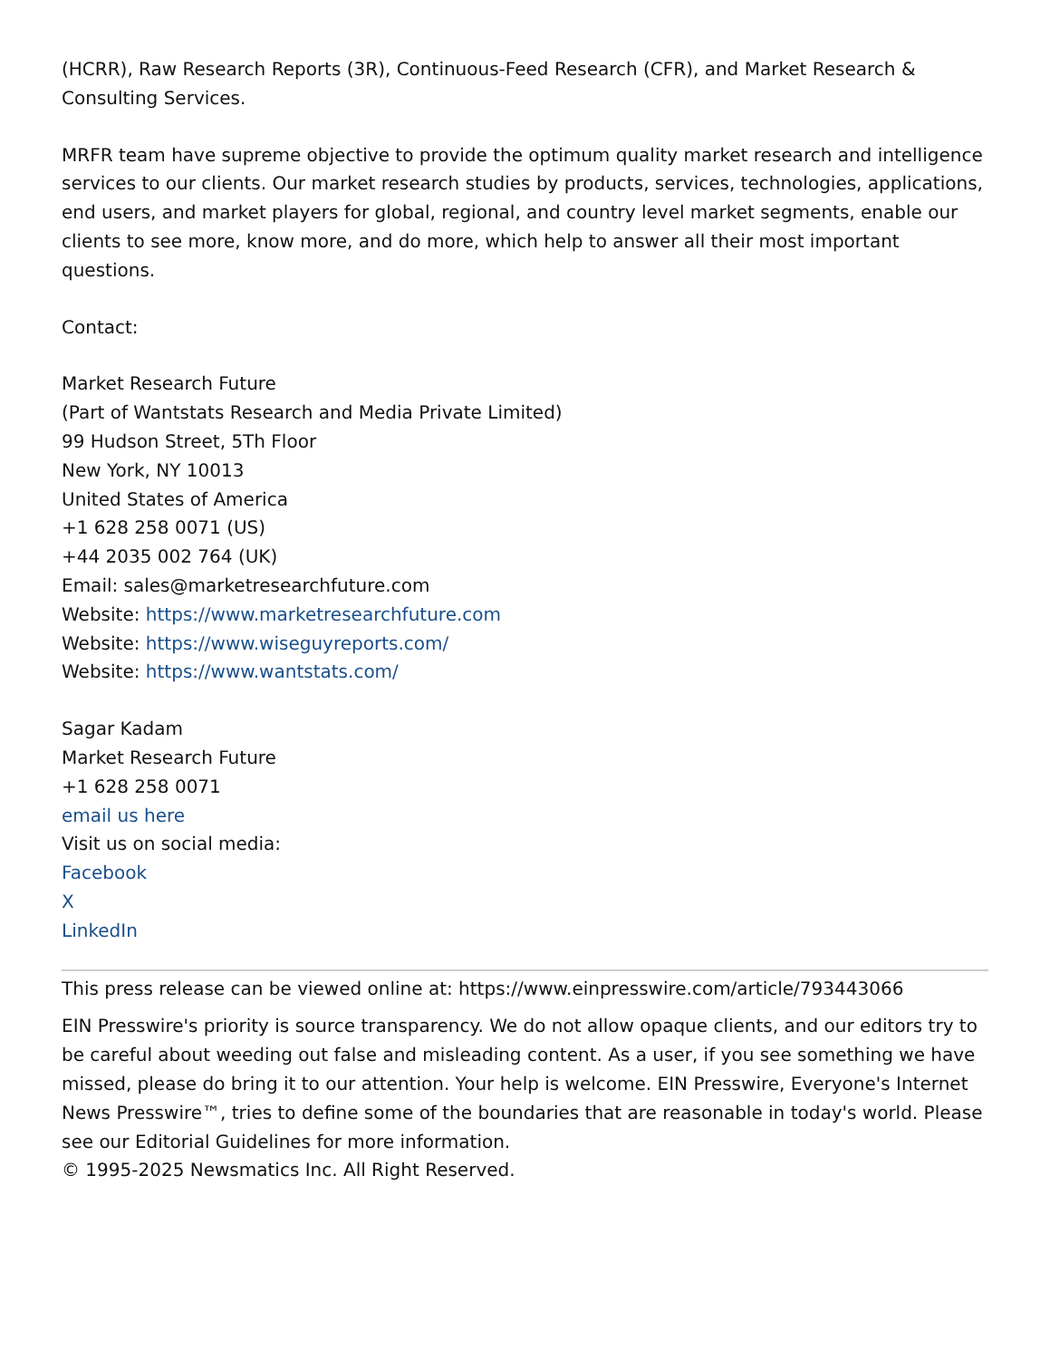(HCRR), Raw Research Reports (3R), Continuous-Feed Research (CFR), and Market Research & Consulting Services.
MRFR team have supreme objective to provide the optimum quality market research and intelligence services to our clients. Our market research studies by products, services, technologies, applications, end users, and market players for global, regional, and country level market segments, enable our clients to see more, know more, and do more, which help to answer all their most important questions.
Contact:
Market Research Future
(Part of Wantstats Research and Media Private Limited)
99 Hudson Street, 5Th Floor
New York, NY 10013
United States of America
+1 628 258 0071 (US)
+44 2035 002 764 (UK)
Email: sales@marketresearchfuture.com
Website: https://www.marketresearchfuture.com
Website: https://www.wiseguyreports.com/
Website: https://www.wantstats.com/
Sagar Kadam
Market Research Future
+1 628 258 0071
email us here
Visit us on social media:
Facebook
X
LinkedIn
This press release can be viewed online at: https://www.einpresswire.com/article/793443066
EIN Presswire's priority is source transparency. We do not allow opaque clients, and our editors try to be careful about weeding out false and misleading content. As a user, if you see something we have missed, please do bring it to our attention. Your help is welcome. EIN Presswire, Everyone's Internet News Presswire™, tries to define some of the boundaries that are reasonable in today's world. Please see our Editorial Guidelines for more information.
© 1995-2025 Newsmatics Inc. All Right Reserved.